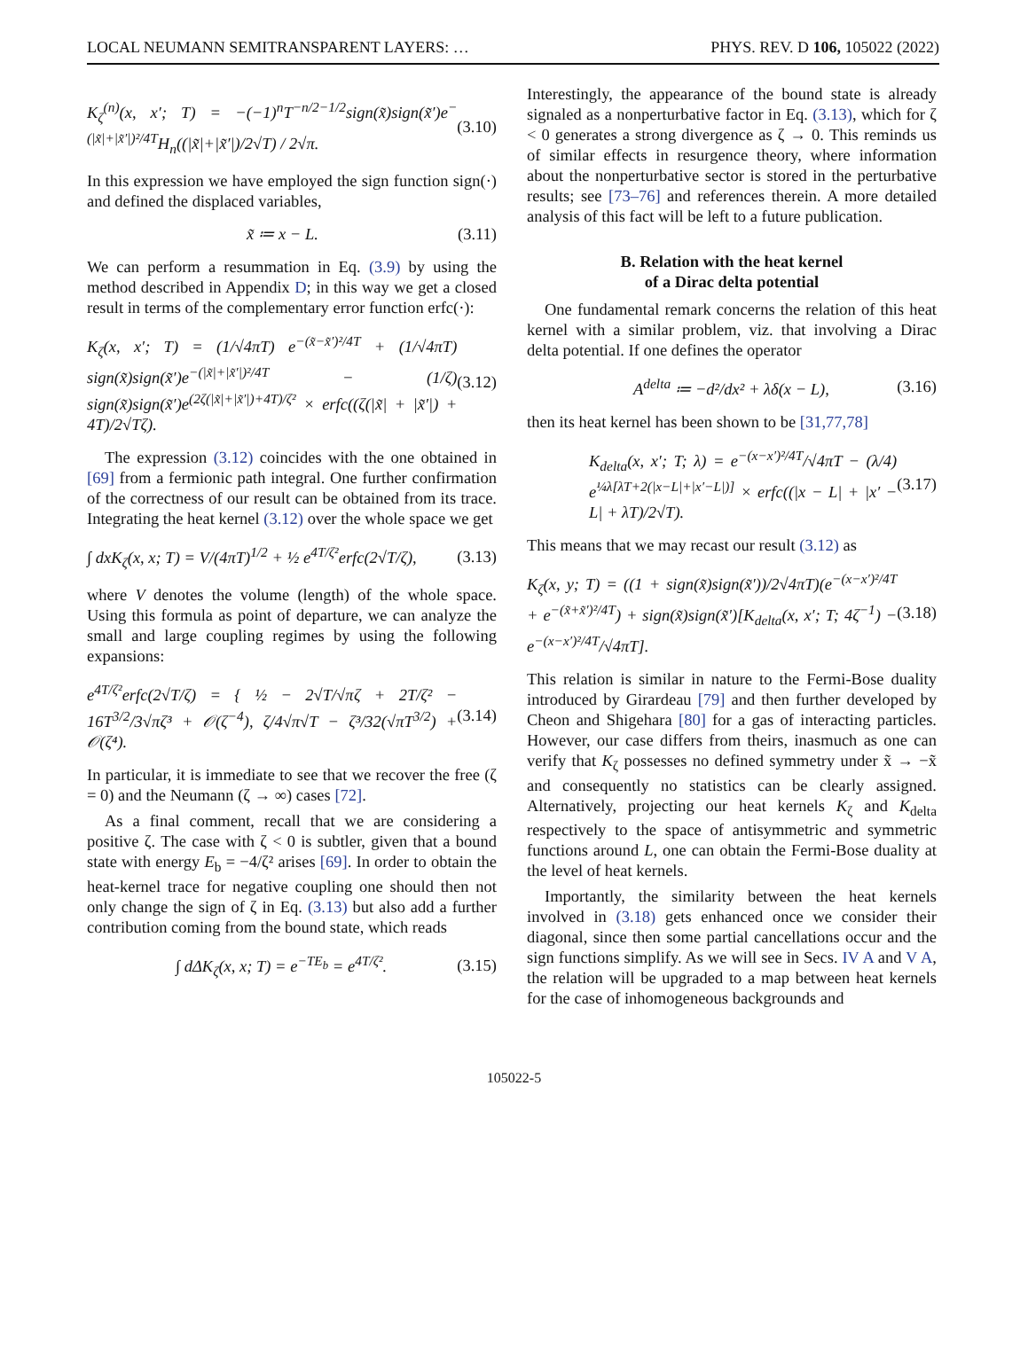LOCAL NEUMANN SEMITRANSPARENT LAYERS: … PHYS. REV. D 106, 105022 (2022)
K<sub>ζ</sub><sup>(n)</sup>(x, x′; T) = −(−1)<sup>n</sup>T<sup>−n/2−1/2</sup>sign(x̃)sign(x̃′)e<sup>−(|x̃|+|x̃′|)²/4T</sup>H<sub>n</sub>((|x̃|+|x̃′|)/2√T) / 2√π. (3.10)
In this expression we have employed the sign function sign(·) and defined the displaced variables,
x̃ ≔ x − L. (3.11)
We can perform a resummation in Eq. (3.9) by using the method described in Appendix D; in this way we get a closed result in terms of the complementary error function erfc(·):
K<sub>ζ</sub>(x, x′; T) = (1/√4πT) e<sup>−(x̃−x̃′)²/4T</sup> + (1/√4πT) sign(x̃)sign(x̃′)e<sup>−(|x̃|+|x̃′|)²/4T</sup> − (1/ζ) sign(x̃)sign(x̃′)e<sup>(2ζ(|x̃|+|x̃′|)+4T)/ζ²</sup> × erfc((ζ(|x̃| + |x̃′|) + 4T)/2√Tζ). (3.12)
The expression (3.12) coincides with the one obtained in [69] from a fermionic path integral. One further confirmation of the correctness of our result can be obtained from its trace. Integrating the heat kernel (3.12) over the whole space we get
∫ dxK<sub>ζ</sub>(x, x; T) = V/(4πT)<sup>1/2</sup> + ½ e<sup>4T/ζ²</sup>erfc(2√T/ζ), (3.13)
where V denotes the volume (length) of the whole space. Using this formula as point of departure, we can analyze the small and large coupling regimes by using the following expansions:
e<sup>4T/ζ²</sup>erfc(2√T/ζ) = { ½ − 2√T/√πζ + 2T/ζ² − 16T<sup>3/2</sup>/3√πζ³ + 𝒪(ζ<sup>−4</sup>), ζ/4√π√T − ζ³/32(√πT<sup>3/2</sup>) + 𝒪(ζ⁴). (3.14)
In particular, it is immediate to see that we recover the free (ζ = 0) and the Neumann (ζ → ∞) cases [72].
As a final comment, recall that we are considering a positive ζ. The case with ζ < 0 is subtler, given that a bound state with energy E<sub>b</sub> = −4/ζ² arises [69]. In order to obtain the heat-kernel trace for negative coupling one should then not only change the sign of ζ in Eq. (3.13) but also add a further contribution coming from the bound state, which reads
∫ dΔK<sub>ζ</sub>(x, x; T) = e<sup>−TE<sub>b</sub></sup> = e<sup>4T/ζ²</sup>. (3.15)
Interestingly, the appearance of the bound state is already signaled as a nonperturbative factor in Eq. (3.13), which for ζ < 0 generates a strong divergence as ζ → 0. This reminds us of similar effects in resurgence theory, where information about the nonperturbative sector is stored in the perturbative results; see [73–76] and references therein. A more detailed analysis of this fact will be left to a future publication.
B. Relation with the heat kernel
of a Dirac delta potential
One fundamental remark concerns the relation of this heat kernel with a similar problem, viz. that involving a Dirac delta potential. If one defines the operator
A<sup>delta</sup> ≔ −d²/dx² + λδ(x − L), (3.16)
then its heat kernel has been shown to be [31,77,78]
K<sub>delta</sub>(x, x′; T; λ) = e<sup>−(x−x′)²/4T</sup>/√4πT − (λ/4) e<sup>¼λ[λT+2(|x−L|+|x′−L|)]</sup> × erfc((|x − L| + |x′ − L| + λT)/2√T). (3.17)
This means that we may recast our result (3.12) as
K<sub>ζ</sub>(x, y; T) = ((1 + sign(x̃)sign(x̃′))/2√4πT)(e<sup>−(x−x′)²/4T</sup> + e<sup>−(x̃+x̃′)²/4T</sup>) + sign(x̃)sign(x̃′)[K<sub>delta</sub>(x, x′; T; 4ζ<sup>−1</sup>) − e<sup>−(x−x′)²/4T</sup>/√4πT]. (3.18)
This relation is similar in nature to the Fermi-Bose duality introduced by Girardeau [79] and then further developed by Cheon and Shigehara [80] for a gas of interacting particles. However, our case differs from theirs, inasmuch as one can verify that K<sub>ζ</sub> possesses no defined symmetry under x̃ → −x̃ and consequently no statistics can be clearly assigned. Alternatively, projecting our heat kernels K<sub>ζ</sub> and K<sub>delta</sub> respectively to the space of antisymmetric and symmetric functions around L, one can obtain the Fermi-Bose duality at the level of heat kernels.
Importantly, the similarity between the heat kernels involved in (3.18) gets enhanced once we consider their diagonal, since then some partial cancellations occur and the sign functions simplify. As we will see in Secs. IV A and V A, the relation will be upgraded to a map between heat kernels for the case of inhomogeneous backgrounds and
105022-5